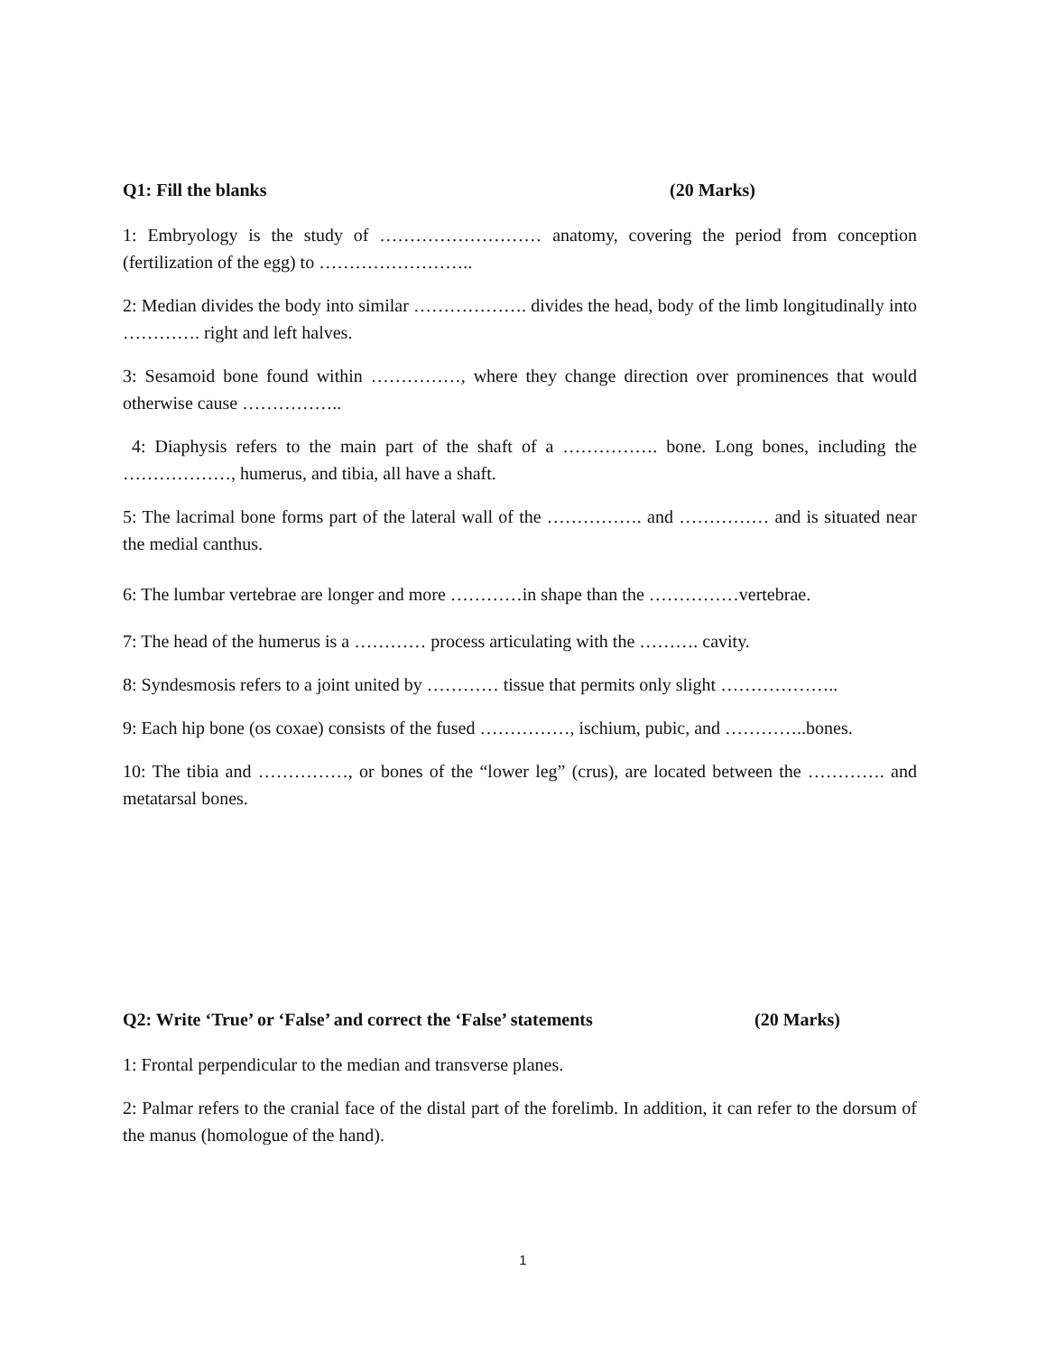Q1: Fill the blanks (20 Marks)
1: Embryology is the study of ……………………… anatomy, covering the period from conception (fertilization of the egg) to ……………………..
2: Median divides the body into similar ………………. divides the head, body of the limb longitudinally into …………. right and left halves.
3: Sesamoid bone found within ……………, where they change direction over prominences that would otherwise cause ……………..
4: Diaphysis refers to the main part of the shaft of a ……………. bone. Long bones, including the ………………, humerus, and tibia, all have a shaft.
5: The lacrimal bone forms part of the lateral wall of the ……………. and …………… and is situated near the medial canthus.
6: The lumbar vertebrae are longer and more …………in shape than the ……………vertebrae.
7: The head of the humerus is a ………… process articulating with the ………. cavity.
8: Syndesmosis refers to a joint united by ………… tissue that permits only slight ………………..
9: Each hip bone (os coxae) consists of the fused ……………, ischium, pubic, and …………..bones.
10: The tibia and ……………, or bones of the “lower leg” (crus), are located between the …………. and metatarsal bones.
Q2: Write ‘True’ or ‘False’ and correct the ‘False’ statements (20 Marks)
1: Frontal perpendicular to the median and transverse planes.
2: Palmar refers to the cranial face of the distal part of the forelimb. In addition, it can refer to the dorsum of the manus (homologue of the hand).
1